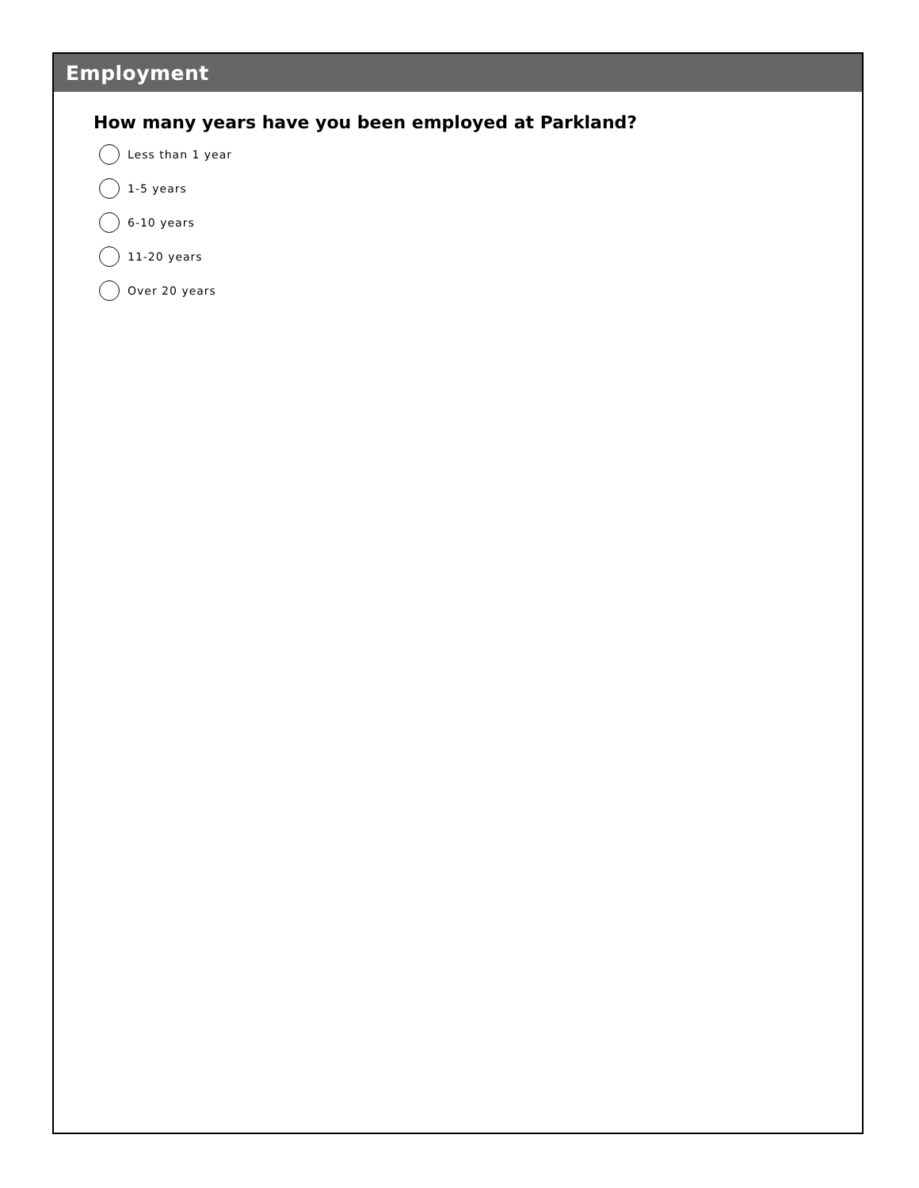Employment
How many years have you been employed at Parkland?
Less than 1 year
1-5 years
6-10 years
11-20 years
Over 20 years